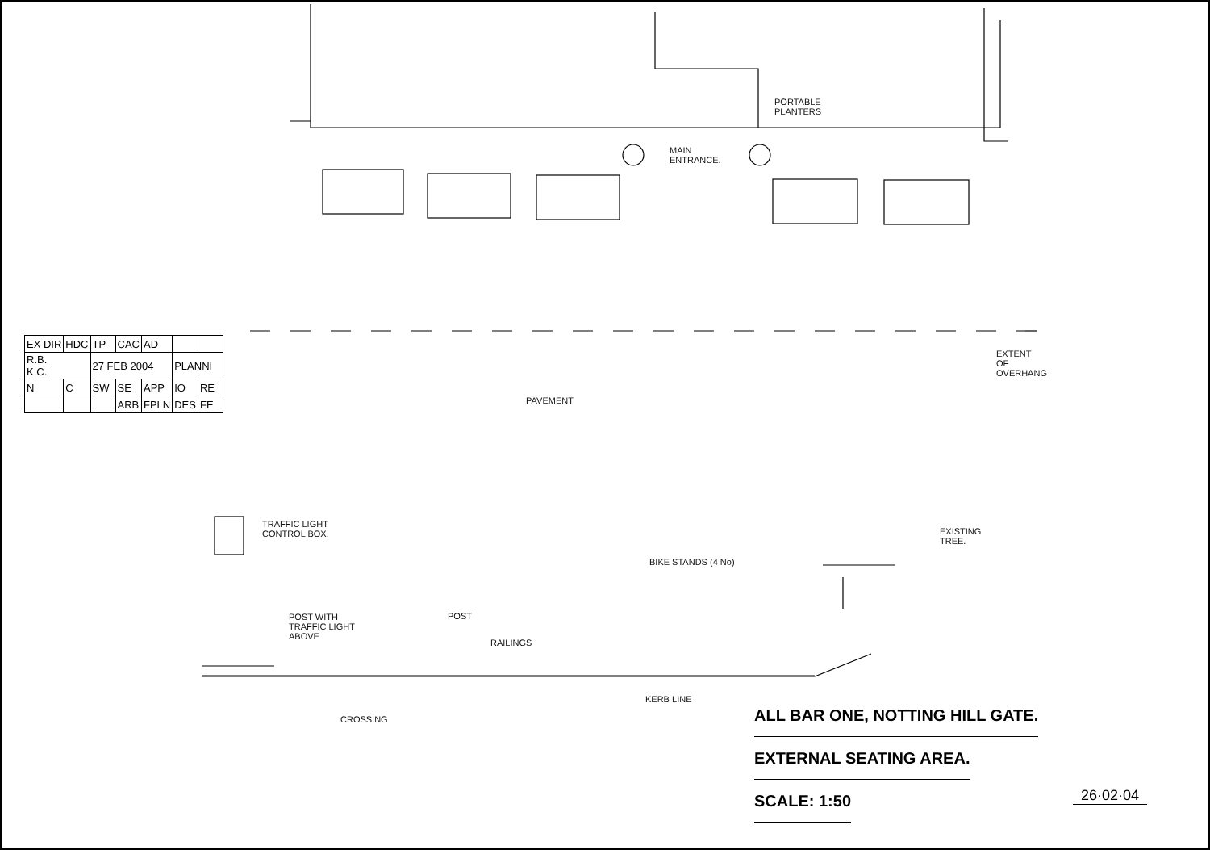| EX DIR | HDC | TP | CAC | AD | | |
| R.B. K.C. | | 27 FEB 2004 | | | PLANNI | |
| N | C | SW | SE | APP | IO | RE |
| | | | ARB | FPLN | DES | FE |
PORTABLE
PLANTERS
MAIN
ENTRANCE.
EXTENT
OF
OVERHANG
PAVEMENT
TRAFFIC LIGHT
CONTROL BOX.
BIKE STANDS (4 No)
EXISTING
TREE.
POST WITH
TRAFFIC LIGHT
ABOVE
POST
RAILINGS
KERB LINE
CROSSING
ALL BAR ONE, NOTTING HILL GATE.
EXTERNAL SEATING AREA.
SCALE: 1:50
26·02·04